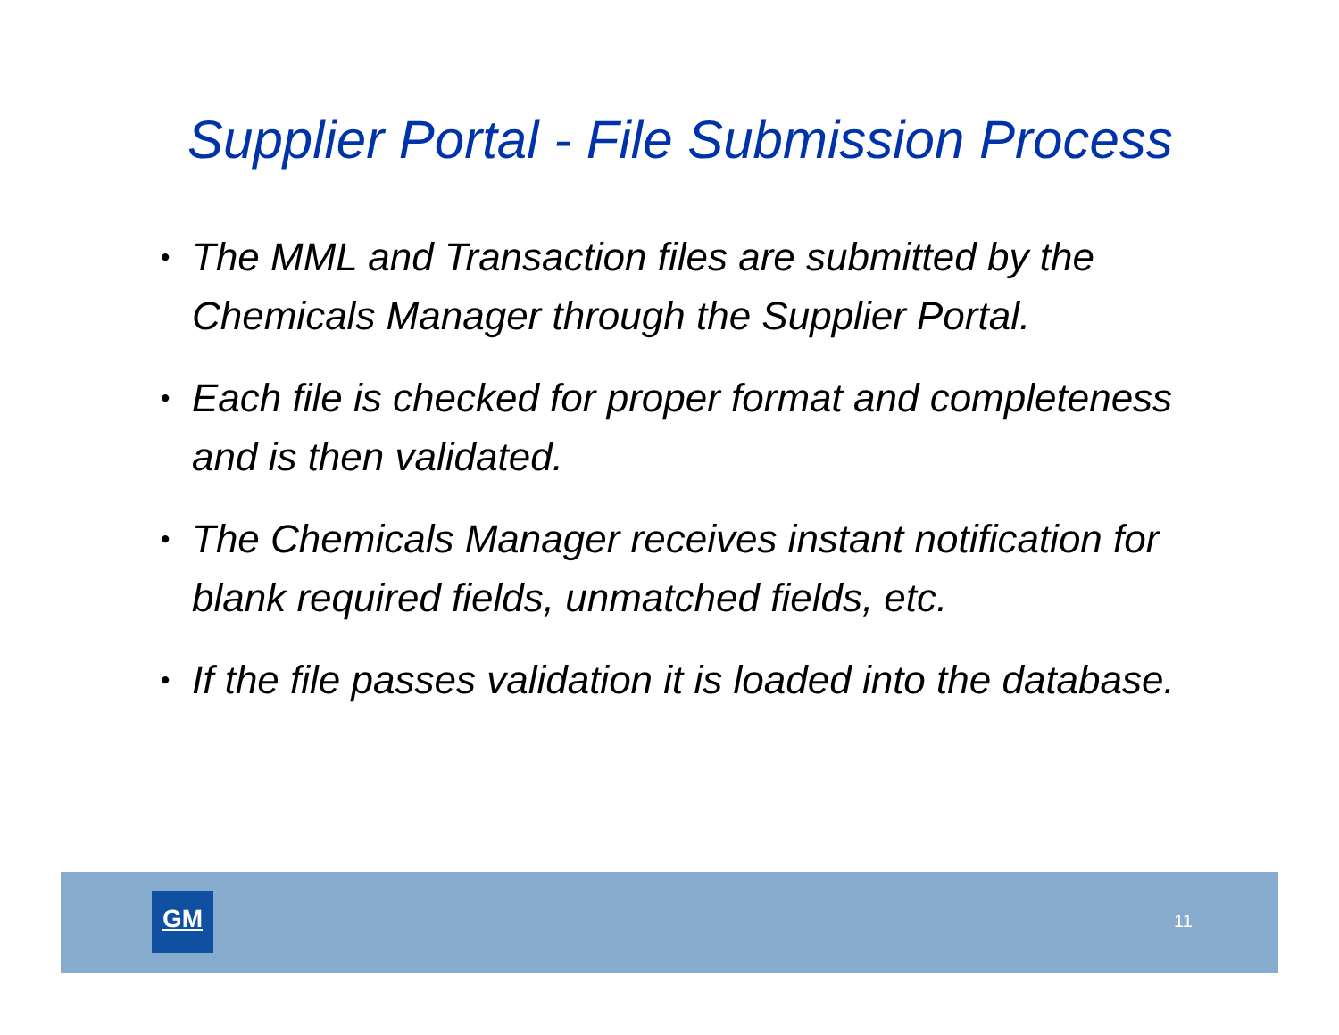Supplier Portal - File Submission Process
• The MML and Transaction files are submitted by the Chemicals Manager through the Supplier Portal.
• Each file is checked for proper format and completeness and is then validated.
• The Chemicals Manager receives instant notification for blank required fields, unmatched fields, etc.
• If the file passes validation it is loaded into the database.
GM
11